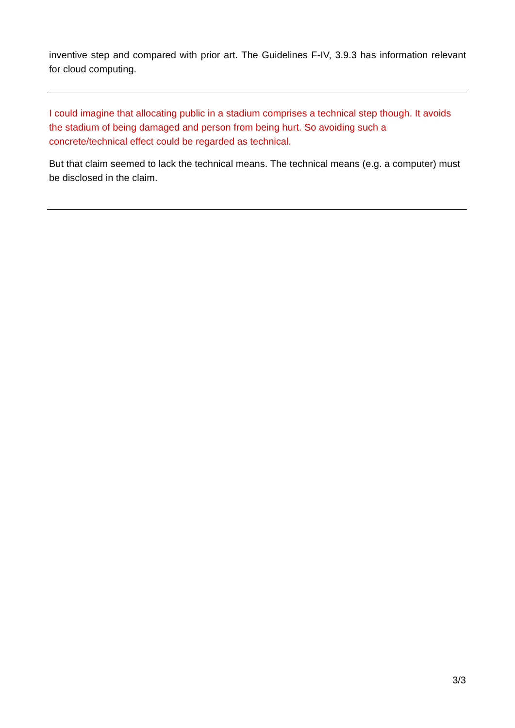inventive step and compared with prior art. The Guidelines F-IV, 3.9.3 has information relevant for cloud computing.
I could imagine that allocating public in a stadium comprises a technical step though. It avoids the stadium of being damaged and person from being hurt. So avoiding such a concrete/technical effect could be regarded as technical.
But that claim seemed to lack the technical means. The technical means (e.g. a computer) must be disclosed in the claim.
3/3